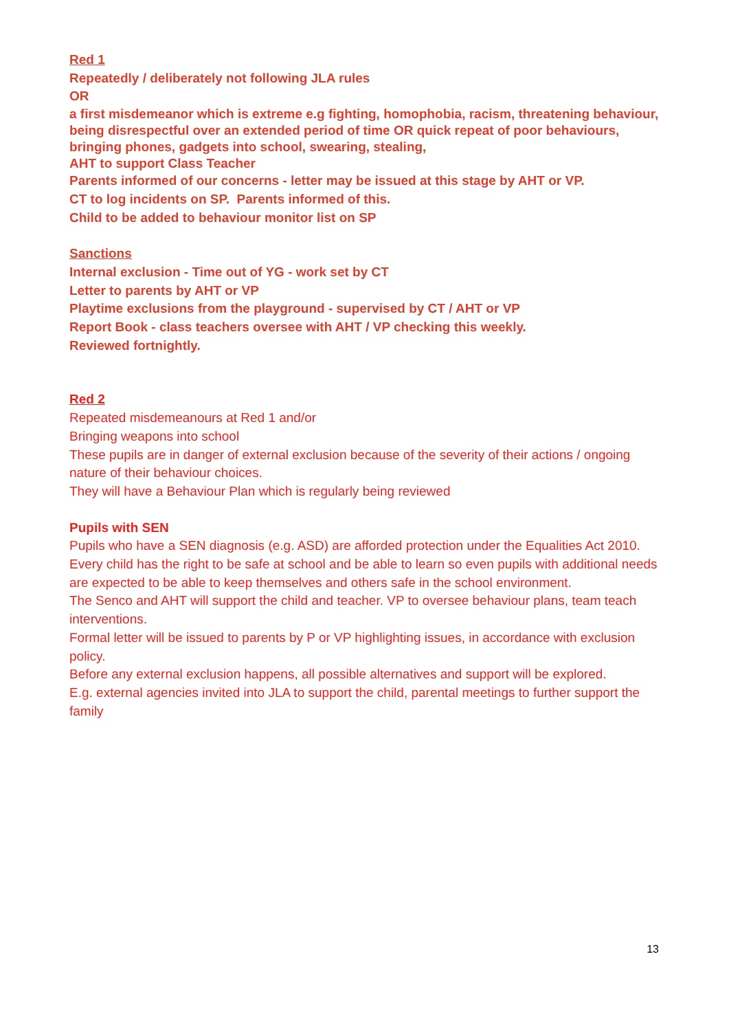Red 1
Repeatedly / deliberately not following JLA rules
OR
a first misdemeanor which is extreme e.g fighting, homophobia, racism, threatening behaviour, being disrespectful over an extended period of time OR quick repeat of poor behaviours, bringing phones, gadgets into school, swearing, stealing,
AHT to support Class Teacher
Parents informed of our concerns - letter may be issued at this stage by AHT or VP.
CT to log incidents on SP. Parents informed of this.
Child to be added to behaviour monitor list on SP
Sanctions
Internal exclusion - Time out of YG - work set by CT
Letter to parents by AHT or VP
Playtime exclusions from the playground - supervised by CT / AHT or VP
Report Book - class teachers oversee with AHT / VP checking this weekly.
Reviewed fortnightly.
Red 2
Repeated misdemeanours at Red 1 and/or
Bringing weapons into school
These pupils are in danger of external exclusion because of the severity of their actions / ongoing nature of their behaviour choices.
They will have a Behaviour Plan which is regularly being reviewed
Pupils with SEN
Pupils who have a SEN diagnosis (e.g. ASD) are afforded protection under the Equalities Act 2010.
Every child has the right to be safe at school and be able to learn so even pupils with additional needs are expected to be able to keep themselves and others safe in the school environment.
The Senco and AHT will support the child and teacher. VP to oversee behaviour plans, team teach interventions.
Formal letter will be issued to parents by P or VP highlighting issues, in accordance with exclusion policy.
Before any external exclusion happens, all possible alternatives and support will be explored.
E.g. external agencies invited into JLA to support the child, parental meetings to further support the family
13